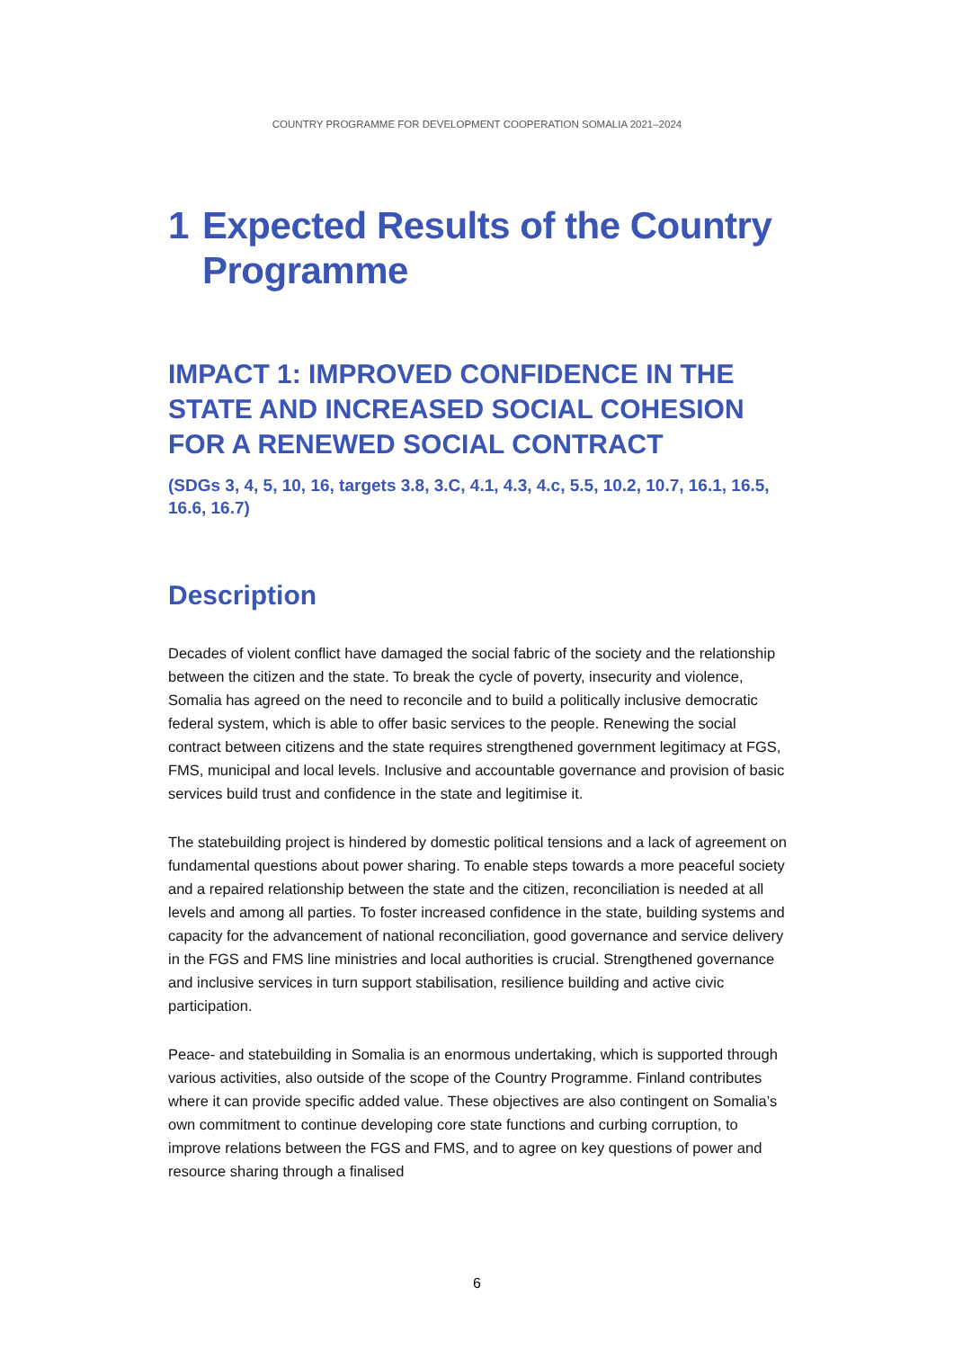COUNTRY PROGRAMME FOR DEVELOPMENT COOPERATION SOMALIA 2021–2024
1 Expected Results of the Country Programme
IMPACT 1: IMPROVED CONFIDENCE IN THE STATE AND INCREASED SOCIAL COHESION FOR A RENEWED SOCIAL CONTRACT
(SDGs 3, 4, 5, 10, 16, targets 3.8, 3.C, 4.1, 4.3, 4.c, 5.5, 10.2, 10.7, 16.1, 16.5, 16.6, 16.7)
Description
Decades of violent conflict have damaged the social fabric of the society and the relationship between the citizen and the state. To break the cycle of poverty, insecurity and violence, Somalia has agreed on the need to reconcile and to build a politically inclusive democratic federal system, which is able to offer basic services to the people. Renewing the social contract between citizens and the state requires strengthened government legitimacy at FGS, FMS, municipal and local levels. Inclusive and accountable governance and provision of basic services build trust and confidence in the state and legitimise it.
The statebuilding project is hindered by domestic political tensions and a lack of agreement on fundamental questions about power sharing. To enable steps towards a more peaceful society and a repaired relationship between the state and the citizen, reconciliation is needed at all levels and among all parties. To foster increased confidence in the state, building systems and capacity for the advancement of national reconciliation, good governance and service delivery in the FGS and FMS line ministries and local authorities is crucial. Strengthened governance and inclusive services in turn support stabilisation, resilience building and active civic participation.
Peace- and statebuilding in Somalia is an enormous undertaking, which is supported through various activities, also outside of the scope of the Country Programme. Finland contributes where it can provide specific added value. These objectives are also contingent on Somalia’s own commitment to continue developing core state functions and curbing corruption, to improve relations between the FGS and FMS, and to agree on key questions of power and resource sharing through a finalised
6